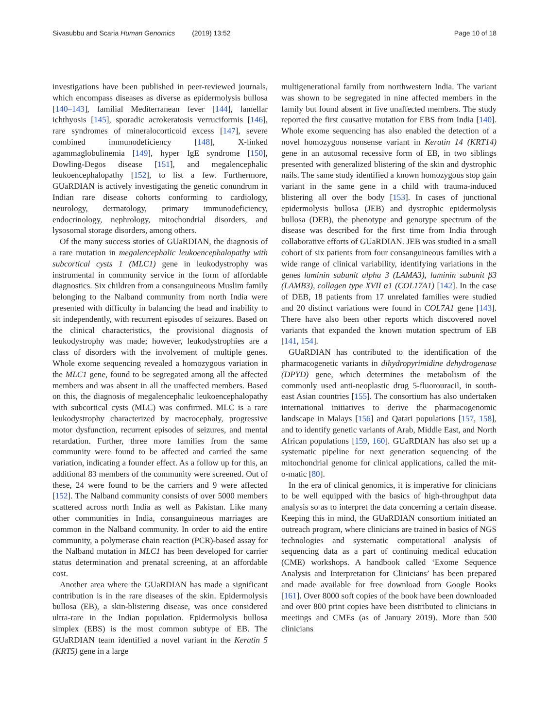Sivasubbu and Scaria Human Genomics (2019) 13:52
Page 10 of 18
investigations have been published in peer-reviewed journals, which encompass diseases as diverse as epidermolysis bullosa [140–143], familial Mediterranean fever [144], lamellar ichthyosis [145], sporadic acrokeratosis verruciformis [146], rare syndromes of mineralocorticoid excess [147], severe combined immunodeficiency [148], X-linked agammaglobulinemia [149], hyper IgE syndrome [150], Dowling-Degos disease [151], and megalencephalic leukoencephalopathy [152], to list a few. Furthermore, GUaRDIAN is actively investigating the genetic conundrum in Indian rare disease cohorts conforming to cardiology, neurology, dermatology, primary immunodeficiency, endocrinology, nephrology, mitochondrial disorders, and lysosomal storage disorders, among others.
Of the many success stories of GUaRDIAN, the diagnosis of a rare mutation in megalencephalic leukoencephalopathy with subcortical cysts 1 (MLC1) gene in leukodystrophy was instrumental in community service in the form of affordable diagnostics. Six children from a consanguineous Muslim family belonging to the Nalband community from north India were presented with difficulty in balancing the head and inability to sit independently, with recurrent episodes of seizures. Based on the clinical characteristics, the provisional diagnosis of leukodystrophy was made; however, leukodystrophies are a class of disorders with the involvement of multiple genes. Whole exome sequencing revealed a homozygous variation in the MLC1 gene, found to be segregated among all the affected members and was absent in all the unaffected members. Based on this, the diagnosis of megalencephalic leukoencephalopathy with subcortical cysts (MLC) was confirmed. MLC is a rare leukodystrophy characterized by macrocephaly, progressive motor dysfunction, recurrent episodes of seizures, and mental retardation. Further, three more families from the same community were found to be affected and carried the same variation, indicating a founder effect. As a follow up for this, an additional 83 members of the community were screened. Out of these, 24 were found to be the carriers and 9 were affected [152]. The Nalband community consists of over 5000 members scattered across north India as well as Pakistan. Like many other communities in India, consanguineous marriages are common in the Nalband community. In order to aid the entire community, a polymerase chain reaction (PCR)-based assay for the Nalband mutation in MLC1 has been developed for carrier status determination and prenatal screening, at an affordable cost.
Another area where the GUaRDIAN has made a significant contribution is in the rare diseases of the skin. Epidermolysis bullosa (EB), a skin-blistering disease, was once considered ultra-rare in the Indian population. Epidermolysis bullosa simplex (EBS) is the most common subtype of EB. The GUaRDIAN team identified a novel variant in the Keratin 5 (KRT5) gene in a large
multigenerational family from northwestern India. The variant was shown to be segregated in nine affected members in the family but found absent in five unaffected members. The study reported the first causative mutation for EBS from India [140]. Whole exome sequencing has also enabled the detection of a novel homozygous nonsense variant in Keratin 14 (KRT14) gene in an autosomal recessive form of EB, in two siblings presented with generalized blistering of the skin and dystrophic nails. The same study identified a known homozygous stop gain variant in the same gene in a child with trauma-induced blistering all over the body [153]. In cases of junctional epidermolysis bullosa (JEB) and dystrophic epidermolysis bullosa (DEB), the phenotype and genotype spectrum of the disease was described for the first time from India through collaborative efforts of GUaRDIAN. JEB was studied in a small cohort of six patients from four consanguineous families with a wide range of clinical variability, identifying variations in the genes laminin subunit alpha 3 (LAMA3), laminin subunit β3 (LAMB3), collagen type XVII α1 (COL17A1) [142]. In the case of DEB, 18 patients from 17 unrelated families were studied and 20 distinct variations were found in COL7A1 gene [143]. There have also been other reports which discovered novel variants that expanded the known mutation spectrum of EB [141, 154].
GUaRDIAN has contributed to the identification of the pharmacogenetic variants in dihydropyrimidine dehydrogenase (DPYD) gene, which determines the metabolism of the commonly used anti-neoplastic drug 5-fluorouracil, in south-east Asian countries [155]. The consortium has also undertaken international initiatives to derive the pharmacogenomic landscape in Malays [156] and Qatari populations [157, 158], and to identify genetic variants of Arab, Middle East, and North African populations [159, 160]. GUaRDIAN has also set up a systematic pipeline for next generation sequencing of the mitochondrial genome for clinical applications, called the mit-o-matic [80].
In the era of clinical genomics, it is imperative for clinicians to be well equipped with the basics of high-throughput data analysis so as to interpret the data concerning a certain disease. Keeping this in mind, the GUaRDIAN consortium initiated an outreach program, where clinicians are trained in basics of NGS technologies and systematic computational analysis of sequencing data as a part of continuing medical education (CME) workshops. A handbook called ‘Exome Sequence Analysis and Interpretation for Clinicians’ has been prepared and made available for free download from Google Books [161]. Over 8000 soft copies of the book have been downloaded and over 800 print copies have been distributed to clinicians in meetings and CMEs (as of January 2019). More than 500 clinicians